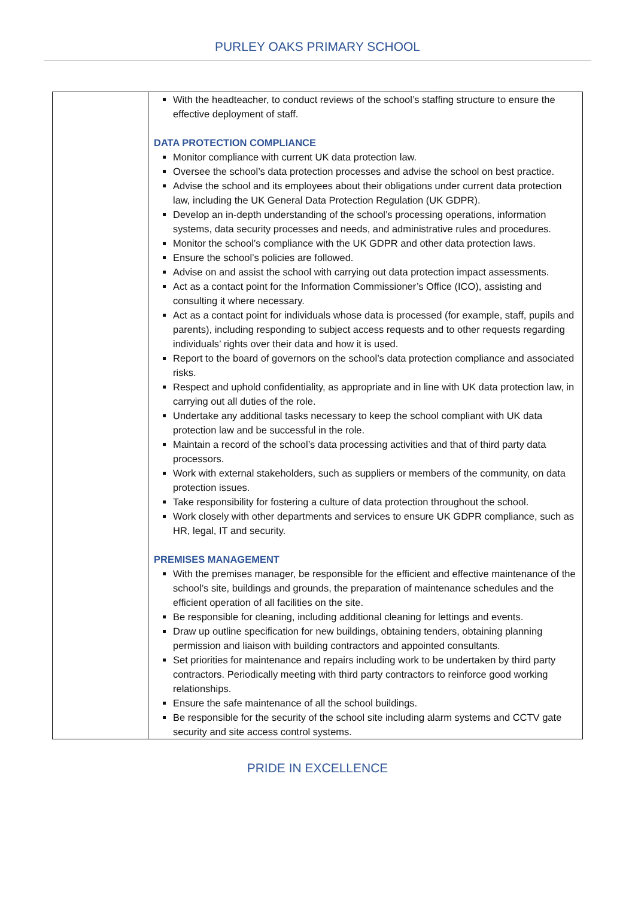PURLEY OAKS PRIMARY SCHOOL
| | With the headteacher, to conduct reviews of the school’s staffing structure to ensure the effective deployment of staff. DATA PROTECTION COMPLIANCE Monitor compliance with current UK data protection law. Oversee the school’s data protection processes and advise the school on best practice. Advise the school and its employees about their obligations under current data protection law, including the UK General Data Protection Regulation (UK GDPR). Develop an in-depth understanding of the school’s processing operations, information systems, data security processes and needs, and administrative rules and procedures. Monitor the school’s compliance with the UK GDPR and other data protection laws. Ensure the school’s policies are followed. Advise on and assist the school with carrying out data protection impact assessments. Act as a contact point for the Information Commissioner’s Office (ICO), assisting and consulting it where necessary. Act as a contact point for individuals whose data is processed (for example, staff, pupils and parents), including responding to subject access requests and to other requests regarding individuals’ rights over their data and how it is used. Report to the board of governors on the school’s data protection compliance and associated risks. Respect and uphold confidentiality, as appropriate and in line with UK data protection law, in carrying out all duties of the role. Undertake any additional tasks necessary to keep the school compliant with UK data protection law and be successful in the role. Maintain a record of the school’s data processing activities and that of third party data processors. Work with external stakeholders, such as suppliers or members of the community, on data protection issues. Take responsibility for fostering a culture of data protection throughout the school. Work closely with other departments and services to ensure UK GDPR compliance, such as HR, legal, IT and security. PREMISES MANAGEMENT With the premises manager, be responsible for the efficient and effective maintenance of the school’s site, buildings and grounds, the preparation of maintenance schedules and the efficient operation of all facilities on the site. Be responsible for cleaning, including additional cleaning for lettings and events. Draw up outline specification for new buildings, obtaining tenders, obtaining planning permission and liaison with building contractors and appointed consultants. Set priorities for maintenance and repairs including work to be undertaken by third party contractors. Periodically meeting with third party contractors to reinforce good working relationships. Ensure the safe maintenance of all the school buildings. Be responsible for the security of the school site including alarm systems and CCTV gate security and site access control systems. |
PRIDE IN EXCELLENCE